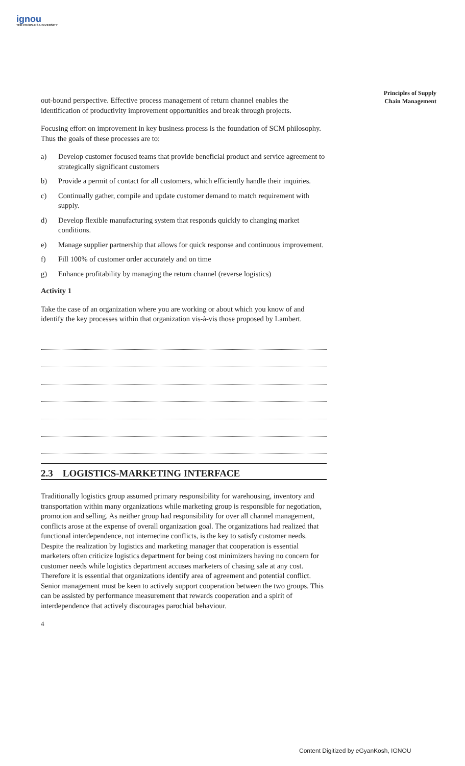ignou
THE PEOPLE'S UNIVERSITY
Principles of Supply Chain Management
out-bound perspective. Effective process management of return channel enables the identification of productivity improvement opportunities and break through projects.
Focusing effort on improvement in key business process is the foundation of SCM philosophy. Thus the goals of these processes are to:
a) Develop customer focused teams that provide beneficial product and service agreement to strategically significant customers
b) Provide a permit of contact for all customers, which efficiently handle their inquiries.
c) Continually gather, compile and update customer demand to match requirement with supply.
d) Develop flexible manufacturing system that responds quickly to changing market conditions.
e) Manage supplier partnership that allows for quick response and continuous improvement.
f) Fill 100% of customer order accurately and on time
g) Enhance profitability by managing the return channel (reverse logistics)
Activity 1
Take the case of an organization where you are working or about which you know of and identify the key processes within that organization vis-à-vis those proposed by Lambert.
2.3 LOGISTICS-MARKETING INTERFACE
Traditionally logistics group assumed primary responsibility for warehousing, inventory and transportation within many organizations while marketing group is responsible for negotiation, promotion and selling. As neither group had responsibility for over all channel management, conflicts arose at the expense of overall organization goal. The organizations had realized that functional interdependence, not internecine conflicts, is the key to satisfy customer needs. Despite the realization by logistics and marketing manager that cooperation is essential marketers often criticize logistics department for being cost minimizers having no concern for customer needs while logistics department accuses marketers of chasing sale at any cost. Therefore it is essential that organizations identify area of agreement and potential conflict. Senior management must be keen to actively support cooperation between the two groups. This can be assisted by performance measurement that rewards cooperation and a spirit of interdependence that actively discourages parochial behaviour.
4
Content Digitized by eGyanKosh, IGNOU